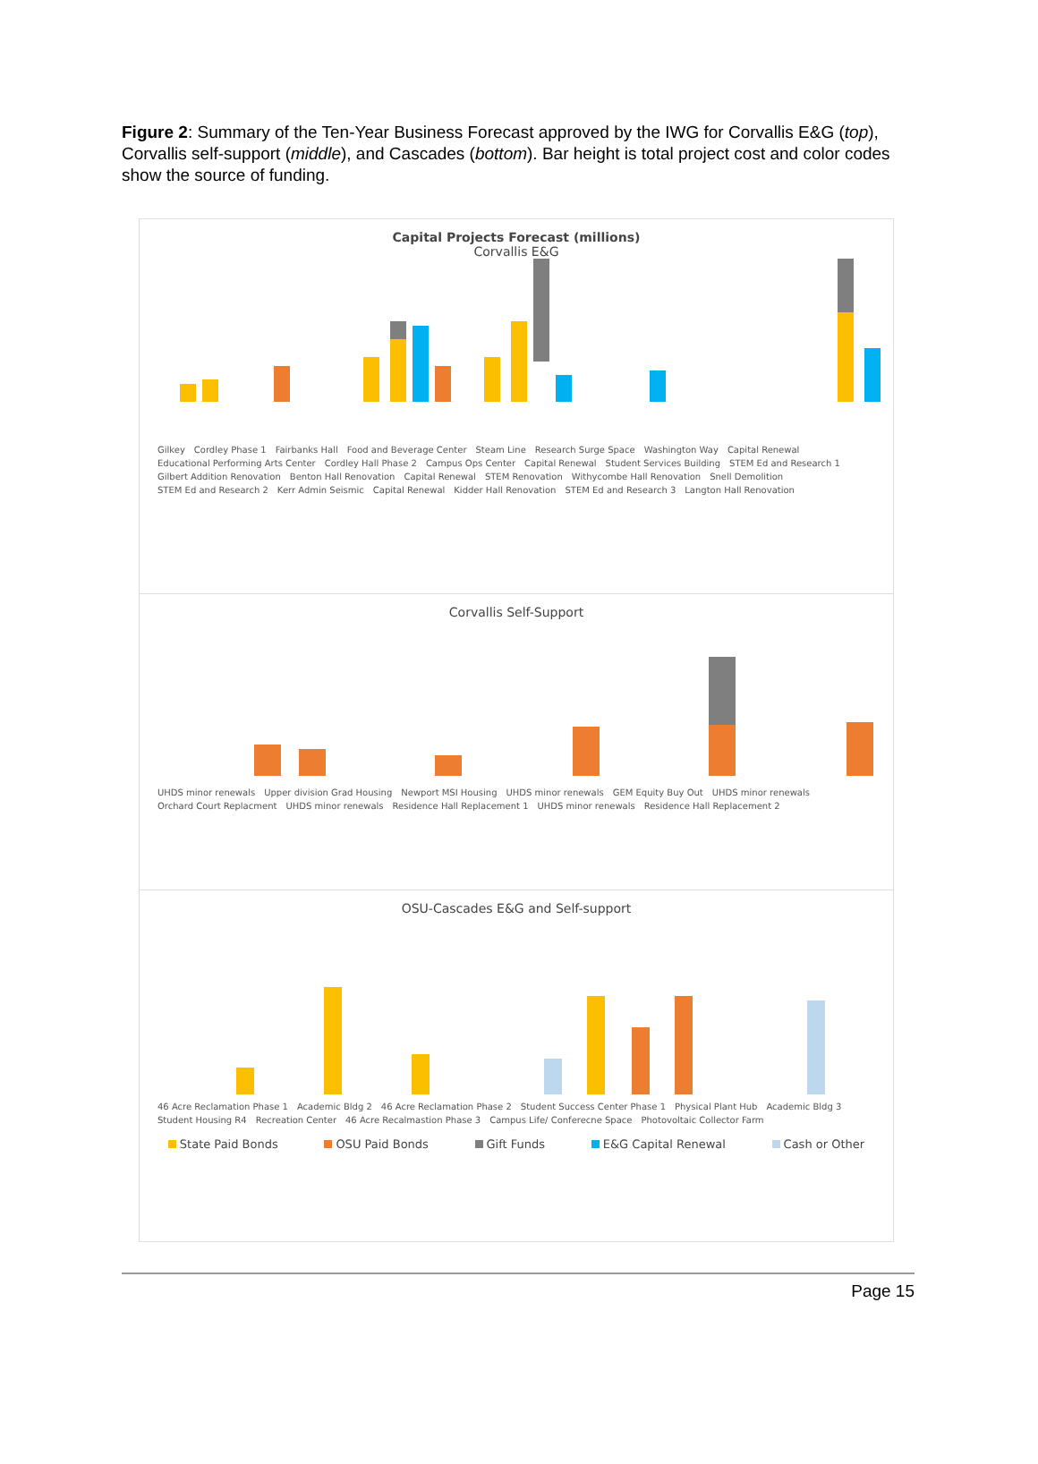Figure 2: Summary of the Ten-Year Business Forecast approved by the IWG for Corvallis E&G (top), Corvallis self-support (middle), and Cascades (bottom). Bar height is total project cost and color codes show the source of funding.
Capital Projects Forecast (millions)
Corvallis E&G
Gilkey Cordley Phase 1 Fairbanks Hall Food and Beverage Center Steam Line Research Surge Space Washington Way Capital Renewal Educational Performing Arts Center Cordley Hall Phase 2 Campus Ops Center Capital Renewal Student Services Building STEM Ed and Research 1 Gilbert Addition Renovation Benton Hall Renovation Capital Renewal STEM Renovation Withycombe Hall Renovation Snell Demolition STEM Ed and Research 2 Kerr Admin Seismic Capital Renewal Kidder Hall Renovation STEM Ed and Research 3 Langton Hall Renovation
Corvallis Self-Support
UHDS minor renewals Upper division Grad Housing Newport MSI Housing UHDS minor renewals GEM Equity Buy Out UHDS minor renewals Orchard Court Replacment UHDS minor renewals Residence Hall Replacement 1 UHDS minor renewals Residence Hall Replacement 2
OSU-Cascades E&G and Self-support
46 Acre Reclamation Phase 1 Academic Bldg 2 46 Acre Reclamation Phase 2 Student Success Center Phase 1 Physical Plant Hub Academic Bldg 3 Student Housing R4 Recreation Center 46 Acre Recalmastion Phase 3 Campus Life/ Conferecne Space Photovoltaic Collector Farm
State Paid Bonds OSU Paid Bonds Gift Funds E&G Capital Renewal Cash or Other
Page 15